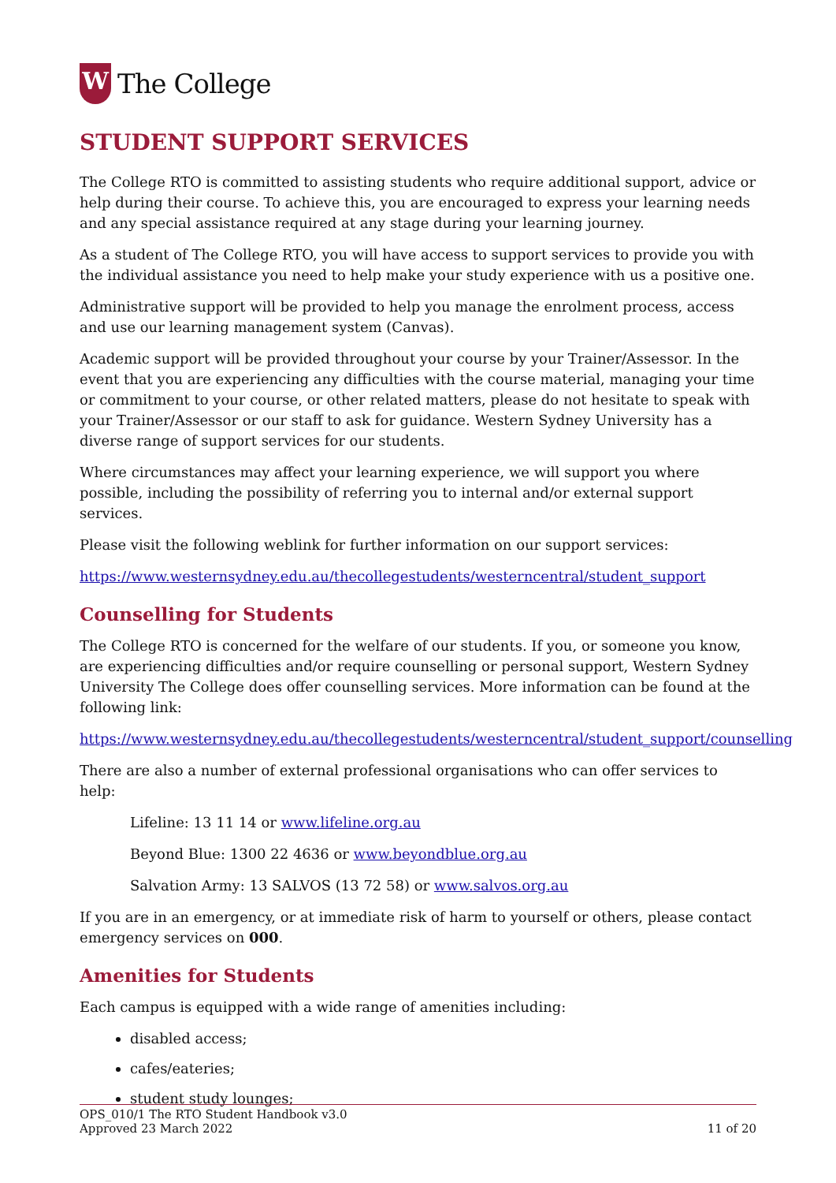W
The College
STUDENT SUPPORT SERVICES
The College RTO is committed to assisting students who require additional support, advice or help during their course. To achieve this, you are encouraged to express your learning needs and any special assistance required at any stage during your learning journey.
As a student of The College RTO, you will have access to support services to provide you with the individual assistance you need to help make your study experience with us a positive one.
Administrative support will be provided to help you manage the enrolment process, access and use our learning management system (Canvas).
Academic support will be provided throughout your course by your Trainer/Assessor. In the event that you are experiencing any difficulties with the course material, managing your time or commitment to your course, or other related matters, please do not hesitate to speak with your Trainer/Assessor or our staff to ask for guidance. Western Sydney University has a diverse range of support services for our students.
Where circumstances may affect your learning experience, we will support you where possible, including the possibility of referring you to internal and/or external support services.
Please visit the following weblink for further information on our support services:
https://www.westernsydney.edu.au/thecollegestudents/westerncentral/student_support
Counselling for Students
The College RTO is concerned for the welfare of our students. If you, or someone you know, are experiencing difficulties and/or require counselling or personal support, Western Sydney University The College does offer counselling services. More information can be found at the following link:
https://www.westernsydney.edu.au/thecollegestudents/westerncentral/student_support/counselling
There are also a number of external professional organisations who can offer services to help:
Lifeline: 13 11 14 or www.lifeline.org.au
Beyond Blue: 1300 22 4636 or www.beyondblue.org.au
Salvation Army: 13 SALVOS (13 72 58) or www.salvos.org.au
If you are in an emergency, or at immediate risk of harm to yourself or others, please contact emergency services on 000.
Amenities for Students
Each campus is equipped with a wide range of amenities including:
disabled access;
cafes/eateries;
student study lounges;
OPS_010/1 The RTO Student Handbook v3.0
Approved 23 March 2022
11 of 20